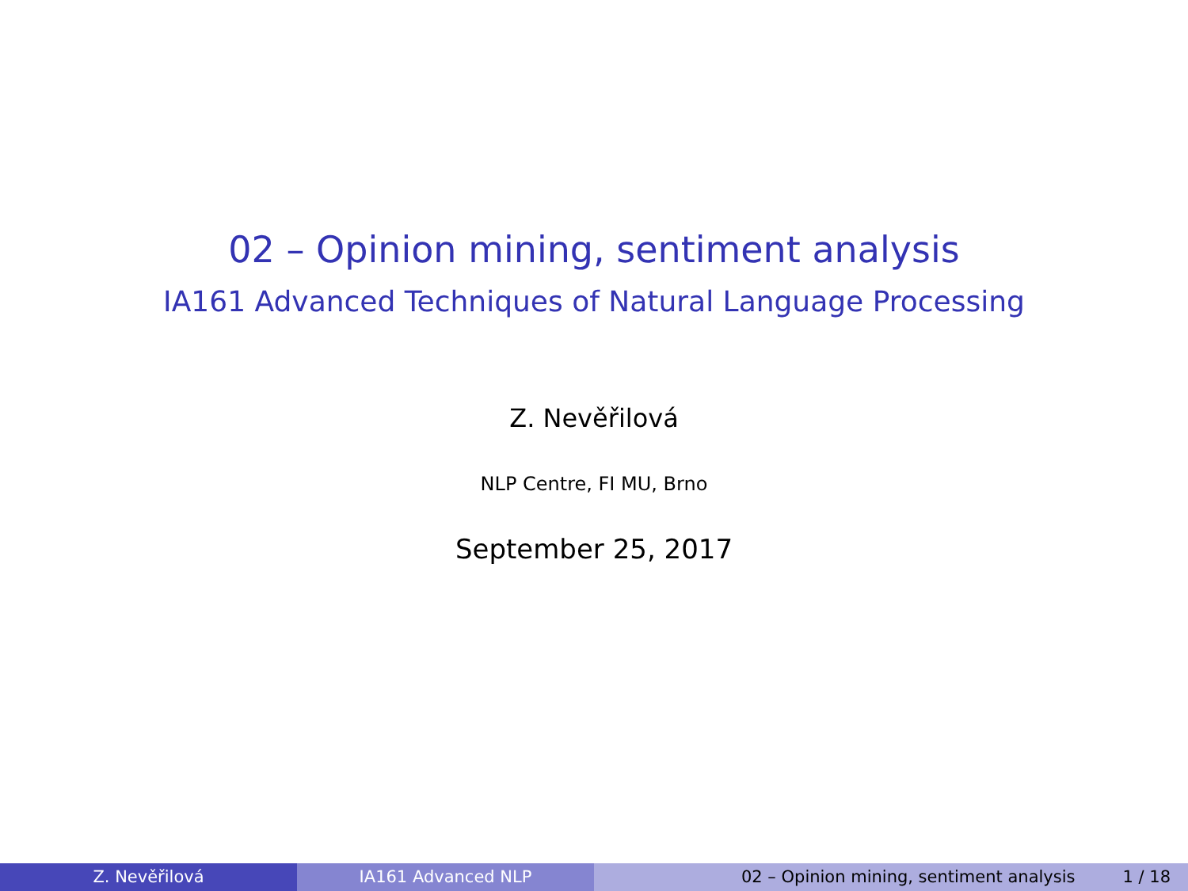02 – Opinion mining, sentiment analysis
IA161 Advanced Techniques of Natural Language Processing
Z. Nevěřilová
NLP Centre, FI MU, Brno
September 25, 2017
Z. Nevěřilová IA161 Advanced NLP 02 – Opinion mining, sentiment analysis 1 / 18